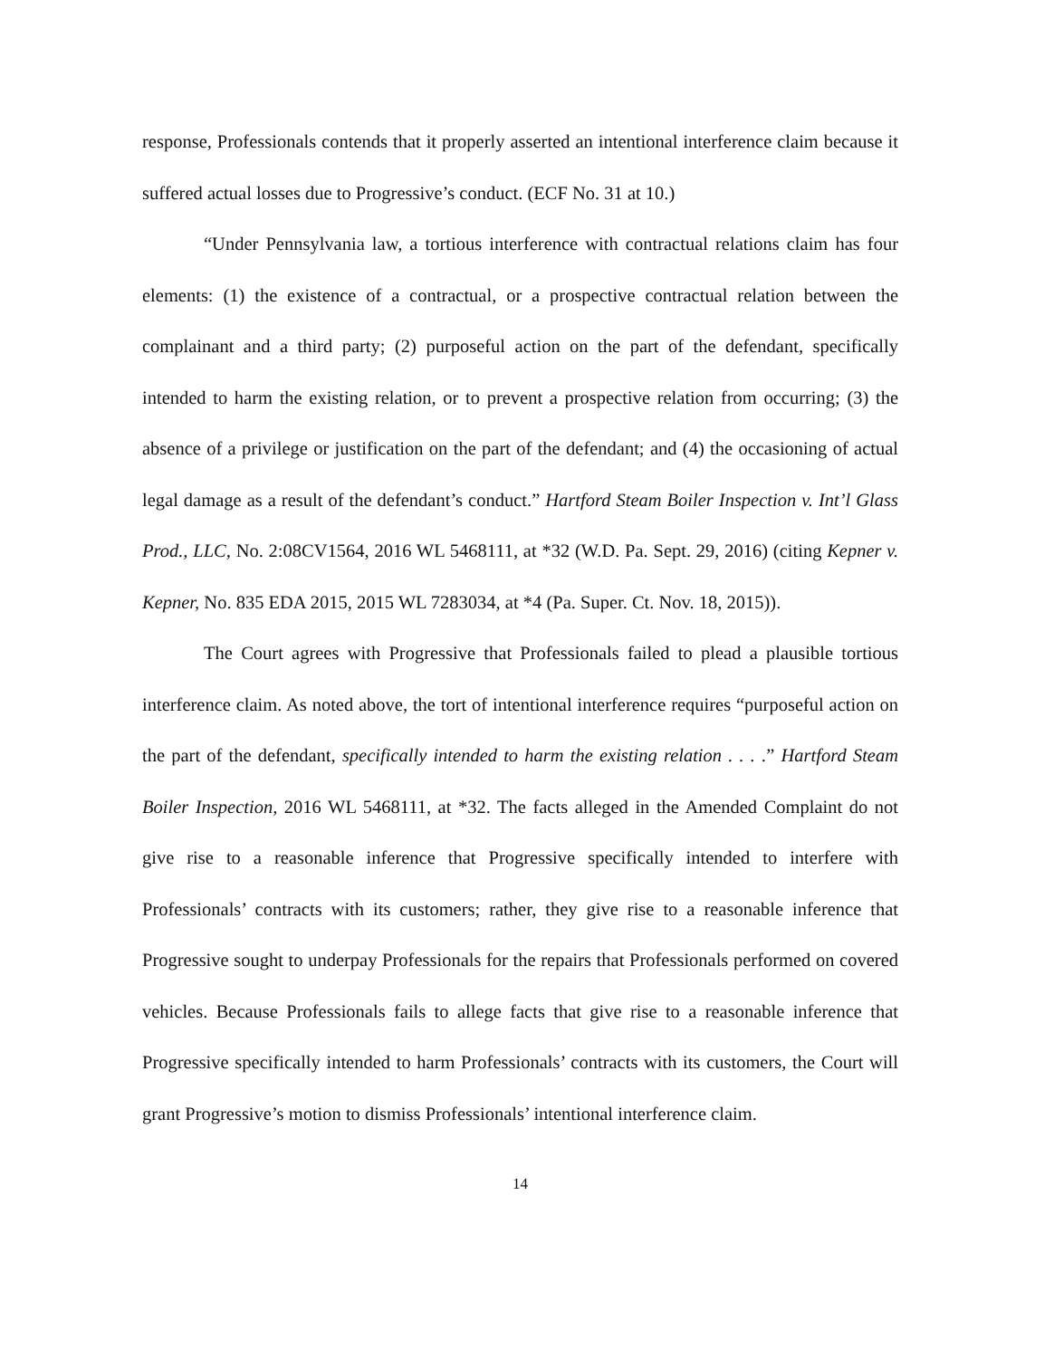response, Professionals contends that it properly asserted an intentional interference claim because it suffered actual losses due to Progressive’s conduct. (ECF No. 31 at 10.)
“Under Pennsylvania law, a tortious interference with contractual relations claim has four elements: (1) the existence of a contractual, or a prospective contractual relation between the complainant and a third party; (2) purposeful action on the part of the defendant, specifically intended to harm the existing relation, or to prevent a prospective relation from occurring; (3) the absence of a privilege or justification on the part of the defendant; and (4) the occasioning of actual legal damage as a result of the defendant’s conduct.” Hartford Steam Boiler Inspection v. Int’l Glass Prod., LLC, No. 2:08CV1564, 2016 WL 5468111, at *32 (W.D. Pa. Sept. 29, 2016) (citing Kepner v. Kepner, No. 835 EDA 2015, 2015 WL 7283034, at *4 (Pa. Super. Ct. Nov. 18, 2015)).
The Court agrees with Progressive that Professionals failed to plead a plausible tortious interference claim. As noted above, the tort of intentional interference requires “purposeful action on the part of the defendant, specifically intended to harm the existing relation . . . .” Hartford Steam Boiler Inspection, 2016 WL 5468111, at *32. The facts alleged in the Amended Complaint do not give rise to a reasonable inference that Progressive specifically intended to interfere with Professionals’ contracts with its customers; rather, they give rise to a reasonable inference that Progressive sought to underpay Professionals for the repairs that Professionals performed on covered vehicles. Because Professionals fails to allege facts that give rise to a reasonable inference that Progressive specifically intended to harm Professionals’ contracts with its customers, the Court will grant Progressive’s motion to dismiss Professionals’ intentional interference claim.
14